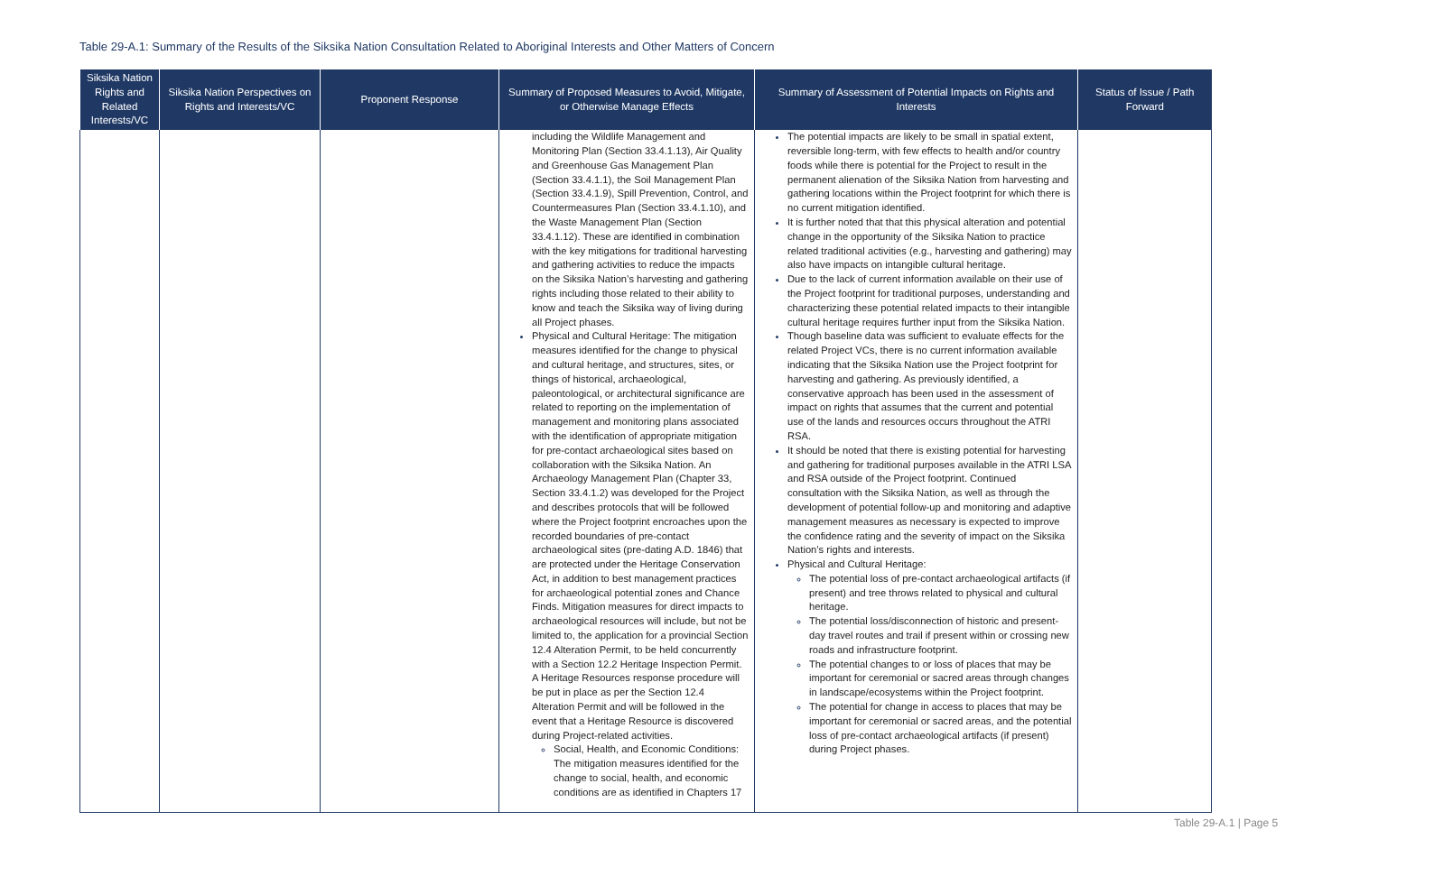Table 29-A.1: Summary of the Results of the Siksika Nation Consultation Related to Aboriginal Interests and Other Matters of Concern
| Siksika Nation Rights and Related Interests/VC | Siksika Nation Perspectives on Rights and Interests/VC | Proponent Response | Summary of Proposed Measures to Avoid, Mitigate, or Otherwise Manage Effects | Summary of Assessment of Potential Impacts on Rights and Interests | Status of Issue / Path Forward |
| --- | --- | --- | --- | --- | --- |
| | | | including the Wildlife Management and Monitoring Plan (Section 33.4.1.13), Air Quality and Greenhouse Gas Management Plan (Section 33.4.1.1), the Soil Management Plan (Section 33.4.1.9), Spill Prevention, Control, and Countermeasures Plan (Section 33.4.1.10), and the Waste Management Plan (Section 33.4.1.12). These are identified in combination with the key mitigations for traditional harvesting and gathering activities to reduce the impacts on the Siksika Nation’s harvesting and gathering rights including those related to their ability to know and teach the Siksika way of living during all Project phases. Physical and Cultural Heritage: The mitigation measures identified for the change to physical and cultural heritage, and structures, sites, or things of historical, archaeological, paleontological, or architectural significance are related to reporting on the implementation of management and monitoring plans associated with the identification of appropriate mitigation for pre-contact archaeological sites based on collaboration with the Siksika Nation. An Archaeology Management Plan (Chapter 33, Section 33.4.1.2) was developed for the Project and describes protocols that will be followed where the Project footprint encroaches upon the recorded boundaries of pre-contact archaeological sites (pre-dating A.D. 1846) that are protected under the Heritage Conservation Act, in addition to best management practices for archaeological potential zones and Chance Finds. Mitigation measures for direct impacts to archaeological resources will include, but not be limited to, the application for a provincial Section 12.4 Alteration Permit, to be held concurrently with a Section 12.2 Heritage Inspection Permit. A Heritage Resources response procedure will be put in place as per the Section 12.4 Alteration Permit and will be followed in the event that a Heritage Resource is discovered during Project-related activities. Social, Health, and Economic Conditions: The mitigation measures identified for the change to social, health, and economic conditions are as identified in Chapters 17 | The potential impacts are likely to be small in spatial extent, reversible long-term, with few effects to health and/or country foods while there is potential for the Project to result in the permanent alienation of the Siksika Nation from harvesting and gathering locations within the Project footprint for which there is no current mitigation identified. It is further noted that that this physical alteration and potential change in the opportunity of the Siksika Nation to practice related traditional activities (e.g., harvesting and gathering) may also have impacts on intangible cultural heritage. Due to the lack of current information available on their use of the Project footprint for traditional purposes, understanding and characterizing these potential related impacts to their intangible cultural heritage requires further input from the Siksika Nation. Though baseline data was sufficient to evaluate effects for the related Project VCs, there is no current information available indicating that the Siksika Nation use the Project footprint for harvesting and gathering. As previously identified, a conservative approach has been used in the assessment of impact on rights that assumes that the current and potential use of the lands and resources occurs throughout the ATRI RSA. It should be noted that there is existing potential for harvesting and gathering for traditional purposes available in the ATRI LSA and RSA outside of the Project footprint. Continued consultation with the Siksika Nation, as well as through the development of potential follow-up and monitoring and adaptive management measures as necessary is expected to improve the confidence rating and the severity of impact on the Siksika Nation’s rights and interests. Physical and Cultural Heritage: The potential loss of pre-contact archaeological artifacts (if present) and tree throws related to physical and cultural heritage. The potential loss/disconnection of historic and present-day travel routes and trail if present within or crossing new roads and infrastructure footprint. The potential changes to or loss of places that may be important for ceremonial or sacred areas through changes in landscape/ecosystems within the Project footprint. The potential for change in access to places that may be important for ceremonial or sacred areas, and the potential loss of pre-contact archaeological artifacts (if present) during Project phases. | |
Table 29-A.1 | Page 5